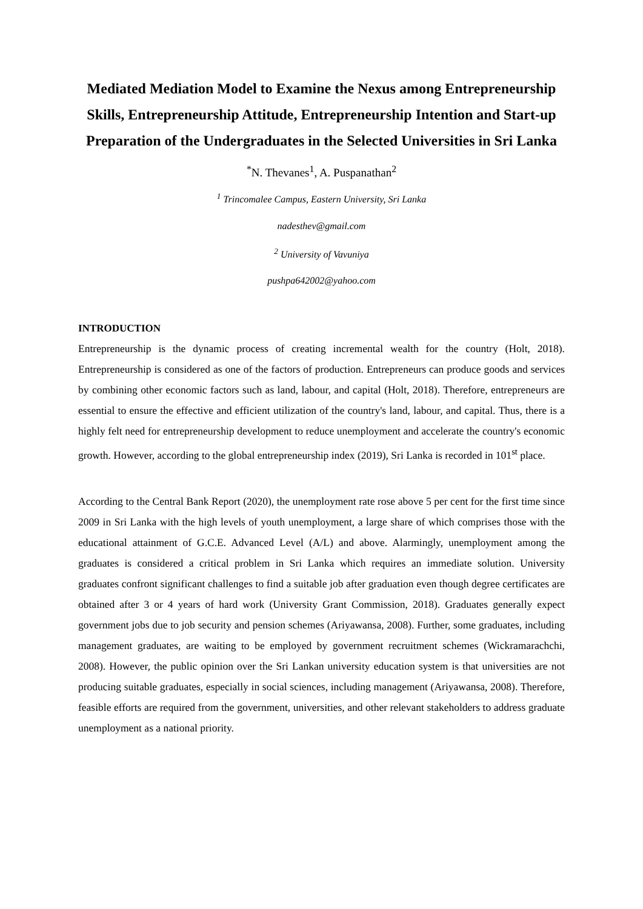Mediated Mediation Model to Examine the Nexus among Entrepreneurship Skills, Entrepreneurship Attitude, Entrepreneurship Intention and Start-up Preparation of the Undergraduates in the Selected Universities in Sri Lanka
<sup>*</sup> N. Thevanes<sup>1</sup>, A. Puspanathan<sup>2</sup>
<sup>1</sup> Trincomalee Campus, Eastern University, Sri Lanka
nadesthev@gmail.com
<sup>2</sup> University of Vavuniya
pushpa642002@yahoo.com
INTRODUCTION
Entrepreneurship is the dynamic process of creating incremental wealth for the country (Holt, 2018). Entrepreneurship is considered as one of the factors of production. Entrepreneurs can produce goods and services by combining other economic factors such as land, labour, and capital (Holt, 2018). Therefore, entrepreneurs are essential to ensure the effective and efficient utilization of the country's land, labour, and capital. Thus, there is a highly felt need for entrepreneurship development to reduce unemployment and accelerate the country's economic growth. However, according to the global entrepreneurship index (2019), Sri Lanka is recorded in 101<sup>st</sup> place.
According to the Central Bank Report (2020), the unemployment rate rose above 5 per cent for the first time since 2009 in Sri Lanka with the high levels of youth unemployment, a large share of which comprises those with the educational attainment of G.C.E. Advanced Level (A/L) and above. Alarmingly, unemployment among the graduates is considered a critical problem in Sri Lanka which requires an immediate solution. University graduates confront significant challenges to find a suitable job after graduation even though degree certificates are obtained after 3 or 4 years of hard work (University Grant Commission, 2018). Graduates generally expect government jobs due to job security and pension schemes (Ariyawansa, 2008). Further, some graduates, including management graduates, are waiting to be employed by government recruitment schemes (Wickramarachchi, 2008). However, the public opinion over the Sri Lankan university education system is that universities are not producing suitable graduates, especially in social sciences, including management (Ariyawansa, 2008). Therefore, feasible efforts are required from the government, universities, and other relevant stakeholders to address graduate unemployment as a national priority.